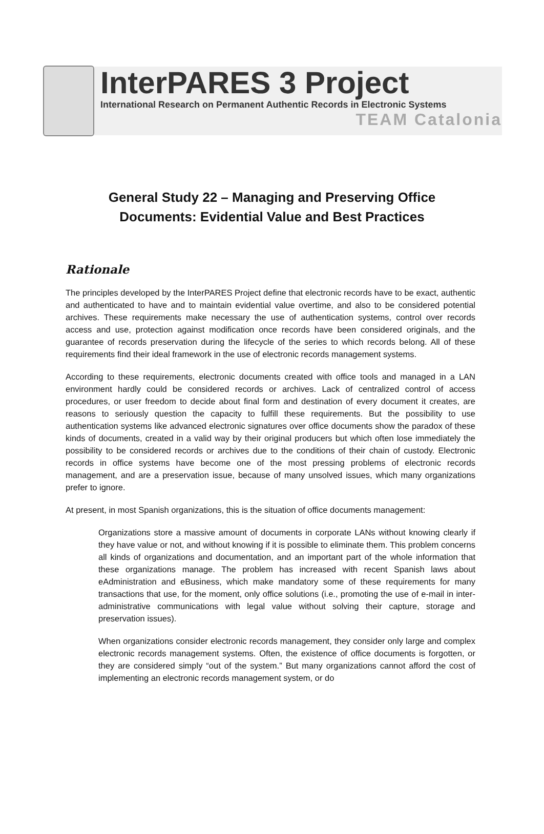InterPARES 3 Project
International Research on Permanent Authentic Records in Electronic Systems
TEAM Catalonia
General Study 22 – Managing and Preserving Office
Documents: Evidential Value and Best Practices
Rationale
The principles developed by the InterPARES Project define that electronic records have to be exact, authentic and authenticated to have and to maintain evidential value overtime, and also to be considered potential archives. These requirements make necessary the use of authentication systems, control over records access and use, protection against modification once records have been considered originals, and the guarantee of records preservation during the lifecycle of the series to which records belong. All of these requirements find their ideal framework in the use of electronic records management systems.
According to these requirements, electronic documents created with office tools and managed in a LAN environment hardly could be considered records or archives. Lack of centralized control of access procedures, or user freedom to decide about final form and destination of every document it creates, are reasons to seriously question the capacity to fulfill these requirements. But the possibility to use authentication systems like advanced electronic signatures over office documents show the paradox of these kinds of documents, created in a valid way by their original producers but which often lose immediately the possibility to be considered records or archives due to the conditions of their chain of custody. Electronic records in office systems have become one of the most pressing problems of electronic records management, and are a preservation issue, because of many unsolved issues, which many organizations prefer to ignore.
At present, in most Spanish organizations, this is the situation of office documents management:
Organizations store a massive amount of documents in corporate LANs without knowing clearly if they have value or not, and without knowing if it is possible to eliminate them. This problem concerns all kinds of organizations and documentation, and an important part of the whole information that these organizations manage. The problem has increased with recent Spanish laws about eAdministration and eBusiness, which make mandatory some of these requirements for many transactions that use, for the moment, only office solutions (i.e., promoting the use of e-mail in inter-administrative communications with legal value without solving their capture, storage and preservation issues).
When organizations consider electronic records management, they consider only large and complex electronic records management systems. Often, the existence of office documents is forgotten, or they are considered simply “out of the system.” But many organizations cannot afford the cost of implementing an electronic records management system, or do